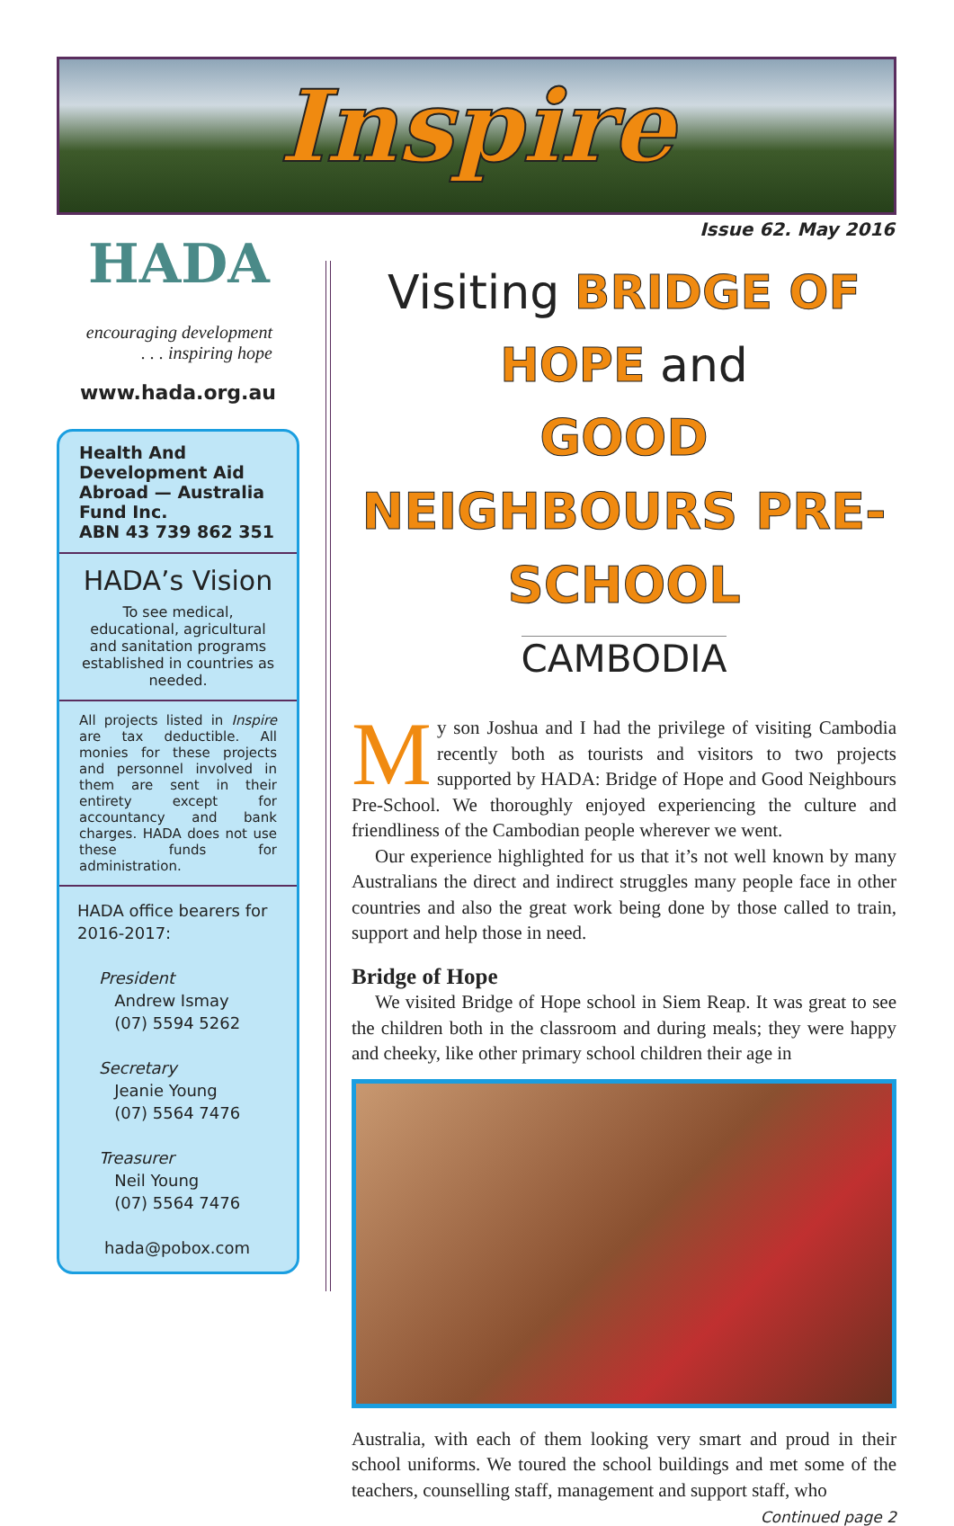Inspire
Issue 62. May 2016
HADA
encouraging development
. . . inspiring hope
www.hada.org.au
Health And Development Aid Abroad — Australia Fund Inc.
ABN 43 739 862 351
HADA’s Vision
To see medical, educational, agricultural and sanitation programs established in countries as needed.
All projects listed in Inspire are tax deductible. All monies for these projects and personnel involved in them are sent in their entirety except for accountancy and bank charges. HADA does not use these funds for administration.
HADA office bearers for 2016-2017:
President
Andrew Ismay
(07) 5594 5262
Secretary
Jeanie Young
(07) 5564 7476
Treasurer
Neil Young
(07) 5564 7476
hada@pobox.com
Visiting BRIDGE OF HOPE and
GOOD NEIGHBOURS PRE-SCHOOL
CAMBODIA
My son Joshua and I had the privilege of visiting Cambodia recently both as tourists and visitors to two projects supported by HADA: Bridge of Hope and Good Neighbours Pre-School. We thoroughly enjoyed experiencing the culture and friendliness of the Cambodian people wherever we went.
Our experience highlighted for us that it’s not well known by many Australians the direct and indirect struggles many people face in other countries and also the great work being done by those called to train, support and help those in need.
Bridge of Hope
We visited Bridge of Hope school in Siem Reap. It was great to see the children both in the classroom and during meals; they were happy and cheeky, like other primary school children their age in
Australia, with each of them looking very smart and proud in their school uniforms. We toured the school buildings and met some of the teachers, counselling staff, management and support staff, who
Continued page 2